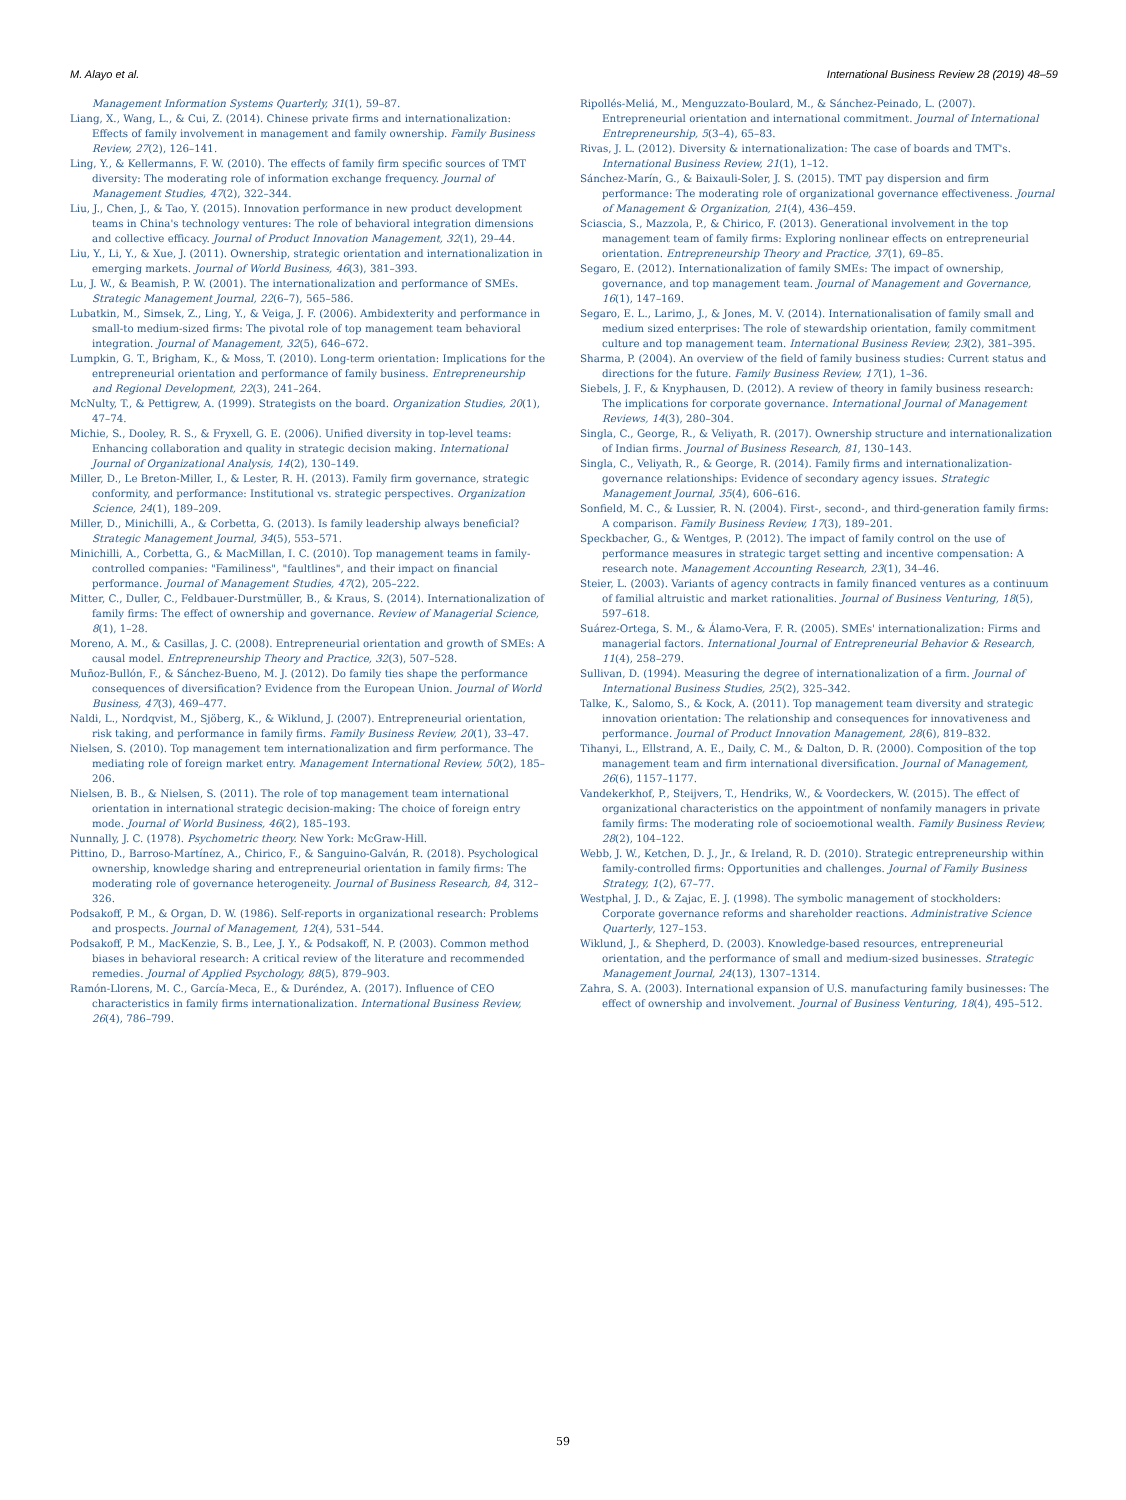M. Alayo et al. International Business Review 28 (2019) 48–59
Management Information Systems Quarterly, 31(1), 59–87.
Liang, X., Wang, L., & Cui, Z. (2014). Chinese private firms and internationalization: Effects of family involvement in management and family ownership. Family Business Review, 27(2), 126–141.
Ling, Y., & Kellermanns, F. W. (2010). The effects of family firm specific sources of TMT diversity: The moderating role of information exchange frequency. Journal of Management Studies, 47(2), 322–344.
Liu, J., Chen, J., & Tao, Y. (2015). Innovation performance in new product development teams in China's technology ventures: The role of behavioral integration dimensions and collective efficacy. Journal of Product Innovation Management, 32(1), 29–44.
Liu, Y., Li, Y., & Xue, J. (2011). Ownership, strategic orientation and internationalization in emerging markets. Journal of World Business, 46(3), 381–393.
Lu, J. W., & Beamish, P. W. (2001). The internationalization and performance of SMEs. Strategic Management Journal, 22(6–7), 565–586.
Lubatkin, M., Simsek, Z., Ling, Y., & Veiga, J. F. (2006). Ambidexterity and performance in small-to medium-sized firms: The pivotal role of top management team behavioral integration. Journal of Management, 32(5), 646–672.
Lumpkin, G. T., Brigham, K., & Moss, T. (2010). Long-term orientation: Implications for the entrepreneurial orientation and performance of family business. Entrepreneurship and Regional Development, 22(3), 241–264.
McNulty, T., & Pettigrew, A. (1999). Strategists on the board. Organization Studies, 20(1), 47–74.
Michie, S., Dooley, R. S., & Fryxell, G. E. (2006). Unified diversity in top-level teams: Enhancing collaboration and quality in strategic decision making. International Journal of Organizational Analysis, 14(2), 130–149.
Miller, D., Le Breton-Miller, I., & Lester, R. H. (2013). Family firm governance, strategic conformity, and performance: Institutional vs. strategic perspectives. Organization Science, 24(1), 189–209.
Miller, D., Minichilli, A., & Corbetta, G. (2013). Is family leadership always beneficial? Strategic Management Journal, 34(5), 553–571.
Minichilli, A., Corbetta, G., & MacMillan, I. C. (2010). Top management teams in family-controlled companies: "Familiness", "faultlines", and their impact on financial performance. Journal of Management Studies, 47(2), 205–222.
Mitter, C., Duller, C., Feldbauer-Durstmüller, B., & Kraus, S. (2014). Internationalization of family firms: The effect of ownership and governance. Review of Managerial Science, 8(1), 1–28.
Moreno, A. M., & Casillas, J. C. (2008). Entrepreneurial orientation and growth of SMEs: A causal model. Entrepreneurship Theory and Practice, 32(3), 507–528.
Muñoz-Bullón, F., & Sánchez-Bueno, M. J. (2012). Do family ties shape the performance consequences of diversification? Evidence from the European Union. Journal of World Business, 47(3), 469–477.
Naldi, L., Nordqvist, M., Sjöberg, K., & Wiklund, J. (2007). Entrepreneurial orientation, risk taking, and performance in family firms. Family Business Review, 20(1), 33–47.
Nielsen, S. (2010). Top management tem internationalization and firm performance. The mediating role of foreign market entry. Management International Review, 50(2), 185–206.
Nielsen, B. B., & Nielsen, S. (2011). The role of top management team international orientation in international strategic decision-making: The choice of foreign entry mode. Journal of World Business, 46(2), 185–193.
Nunnally, J. C. (1978). Psychometric theory. New York: McGraw-Hill.
Pittino, D., Barroso-Martínez, A., Chirico, F., & Sanguino-Galván, R. (2018). Psychological ownership, knowledge sharing and entrepreneurial orientation in family firms: The moderating role of governance heterogeneity. Journal of Business Research, 84, 312–326.
Podsakoff, P. M., & Organ, D. W. (1986). Self-reports in organizational research: Problems and prospects. Journal of Management, 12(4), 531–544.
Podsakoff, P. M., MacKenzie, S. B., Lee, J. Y., & Podsakoff, N. P. (2003). Common method biases in behavioral research: A critical review of the literature and recommended remedies. Journal of Applied Psychology, 88(5), 879–903.
Ramón-Llorens, M. C., García-Meca, E., & Duréndez, A. (2017). Influence of CEO characteristics in family firms internationalization. International Business Review, 26(4), 786–799.
Ripollés-Meliá, M., Menguzzato-Boulard, M., & Sánchez-Peinado, L. (2007). Entrepreneurial orientation and international commitment. Journal of International Entrepreneurship, 5(3–4), 65–83.
Rivas, J. L. (2012). Diversity & internationalization: The case of boards and TMT's. International Business Review, 21(1), 1–12.
Sánchez-Marín, G., & Baixauli-Soler, J. S. (2015). TMT pay dispersion and firm performance: The moderating role of organizational governance effectiveness. Journal of Management & Organization, 21(4), 436–459.
Sciascia, S., Mazzola, P., & Chirico, F. (2013). Generational involvement in the top management team of family firms: Exploring nonlinear effects on entrepreneurial orientation. Entrepreneurship Theory and Practice, 37(1), 69–85.
Segaro, E. (2012). Internationalization of family SMEs: The impact of ownership, governance, and top management team. Journal of Management and Governance, 16(1), 147–169.
Segaro, E. L., Larimo, J., & Jones, M. V. (2014). Internationalisation of family small and medium sized enterprises: The role of stewardship orientation, family commitment culture and top management team. International Business Review, 23(2), 381–395.
Sharma, P. (2004). An overview of the field of family business studies: Current status and directions for the future. Family Business Review, 17(1), 1–36.
Siebels, J. F., & Knyphausen, D. (2012). A review of theory in family business research: The implications for corporate governance. International Journal of Management Reviews, 14(3), 280–304.
Singla, C., George, R., & Veliyath, R. (2017). Ownership structure and internationalization of Indian firms. Journal of Business Research, 81, 130–143.
Singla, C., Veliyath, R., & George, R. (2014). Family firms and internationalization-governance relationships: Evidence of secondary agency issues. Strategic Management Journal, 35(4), 606–616.
Sonfield, M. C., & Lussier, R. N. (2004). First-, second-, and third-generation family firms: A comparison. Family Business Review, 17(3), 189–201.
Speckbacher, G., & Wentges, P. (2012). The impact of family control on the use of performance measures in strategic target setting and incentive compensation: A research note. Management Accounting Research, 23(1), 34–46.
Steier, L. (2003). Variants of agency contracts in family financed ventures as a continuum of familial altruistic and market rationalities. Journal of Business Venturing, 18(5), 597–618.
Suárez-Ortega, S. M., & Álamo-Vera, F. R. (2005). SMEs' internationalization: Firms and managerial factors. International Journal of Entrepreneurial Behavior & Research, 11(4), 258–279.
Sullivan, D. (1994). Measuring the degree of internationalization of a firm. Journal of International Business Studies, 25(2), 325–342.
Talke, K., Salomo, S., & Kock, A. (2011). Top management team diversity and strategic innovation orientation: The relationship and consequences for innovativeness and performance. Journal of Product Innovation Management, 28(6), 819–832.
Tihanyi, L., Ellstrand, A. E., Daily, C. M., & Dalton, D. R. (2000). Composition of the top management team and firm international diversification. Journal of Management, 26(6), 1157–1177.
Vandekerkhof, P., Steijvers, T., Hendriks, W., & Voordeckers, W. (2015). The effect of organizational characteristics on the appointment of nonfamily managers in private family firms: The moderating role of socioemotional wealth. Family Business Review, 28(2), 104–122.
Webb, J. W., Ketchen, D. J., Jr., & Ireland, R. D. (2010). Strategic entrepreneurship within family-controlled firms: Opportunities and challenges. Journal of Family Business Strategy, 1(2), 67–77.
Westphal, J. D., & Zajac, E. J. (1998). The symbolic management of stockholders: Corporate governance reforms and shareholder reactions. Administrative Science Quarterly, 127–153.
Wiklund, J., & Shepherd, D. (2003). Knowledge-based resources, entrepreneurial orientation, and the performance of small and medium-sized businesses. Strategic Management Journal, 24(13), 1307–1314.
Zahra, S. A. (2003). International expansion of U.S. manufacturing family businesses: The effect of ownership and involvement. Journal of Business Venturing, 18(4), 495–512.
59